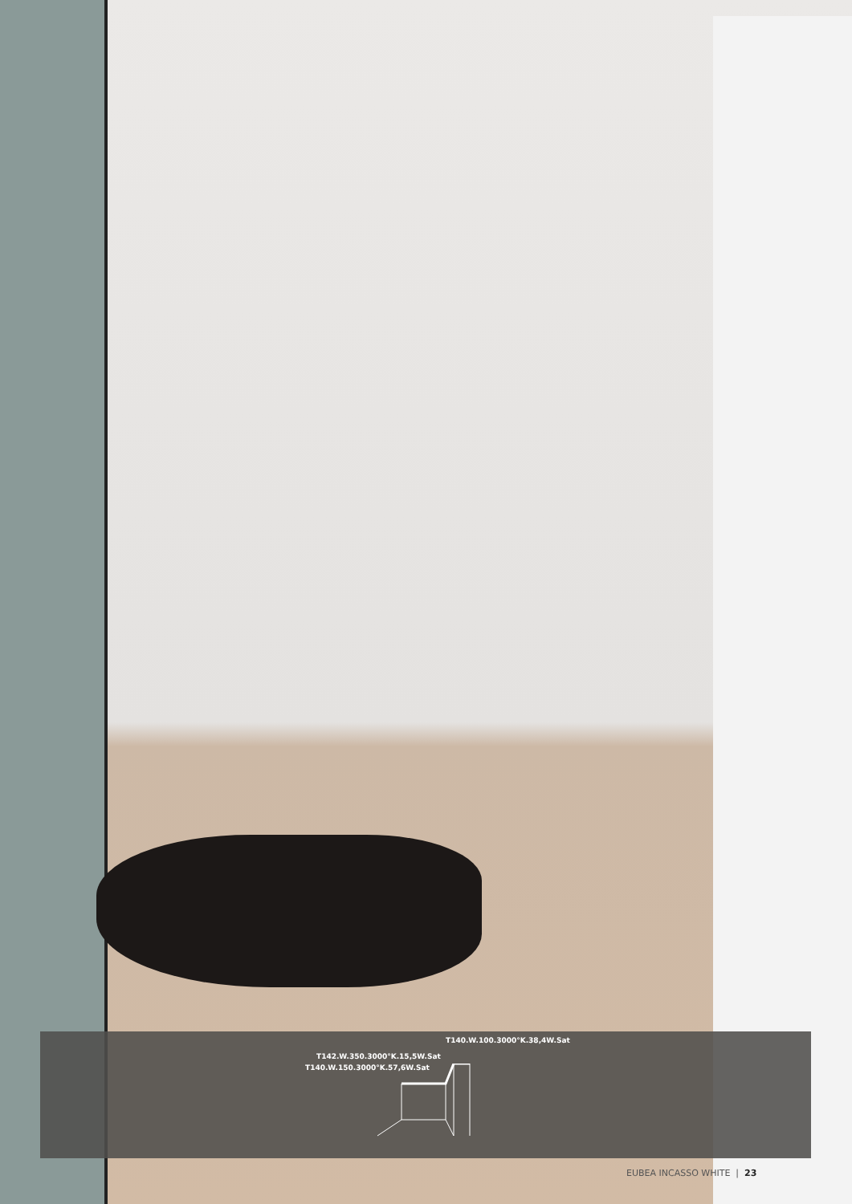T140.W.100.3000°K.38,4W.Sat
T142.W.350.3000°K.15,5W.Sat
T140.W.150.3000°K.57,6W.Sat
EUBEA INCASSO WHITE | 23